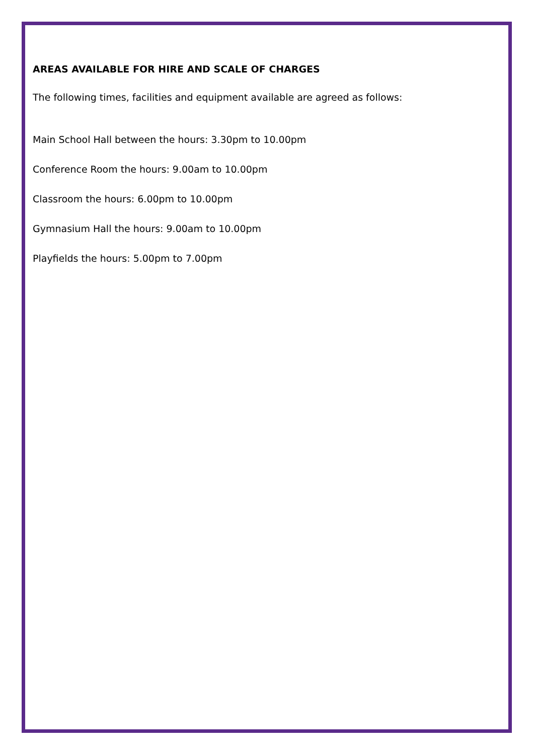AREAS AVAILABLE FOR HIRE AND SCALE OF CHARGES
The following times, facilities and equipment available are agreed as follows:
Main School Hall between the hours: 3.30pm to 10.00pm
Conference Room the hours: 9.00am to 10.00pm
Classroom the hours: 6.00pm to 10.00pm
Gymnasium Hall the hours: 9.00am to 10.00pm
Playfields the hours: 5.00pm to 7.00pm